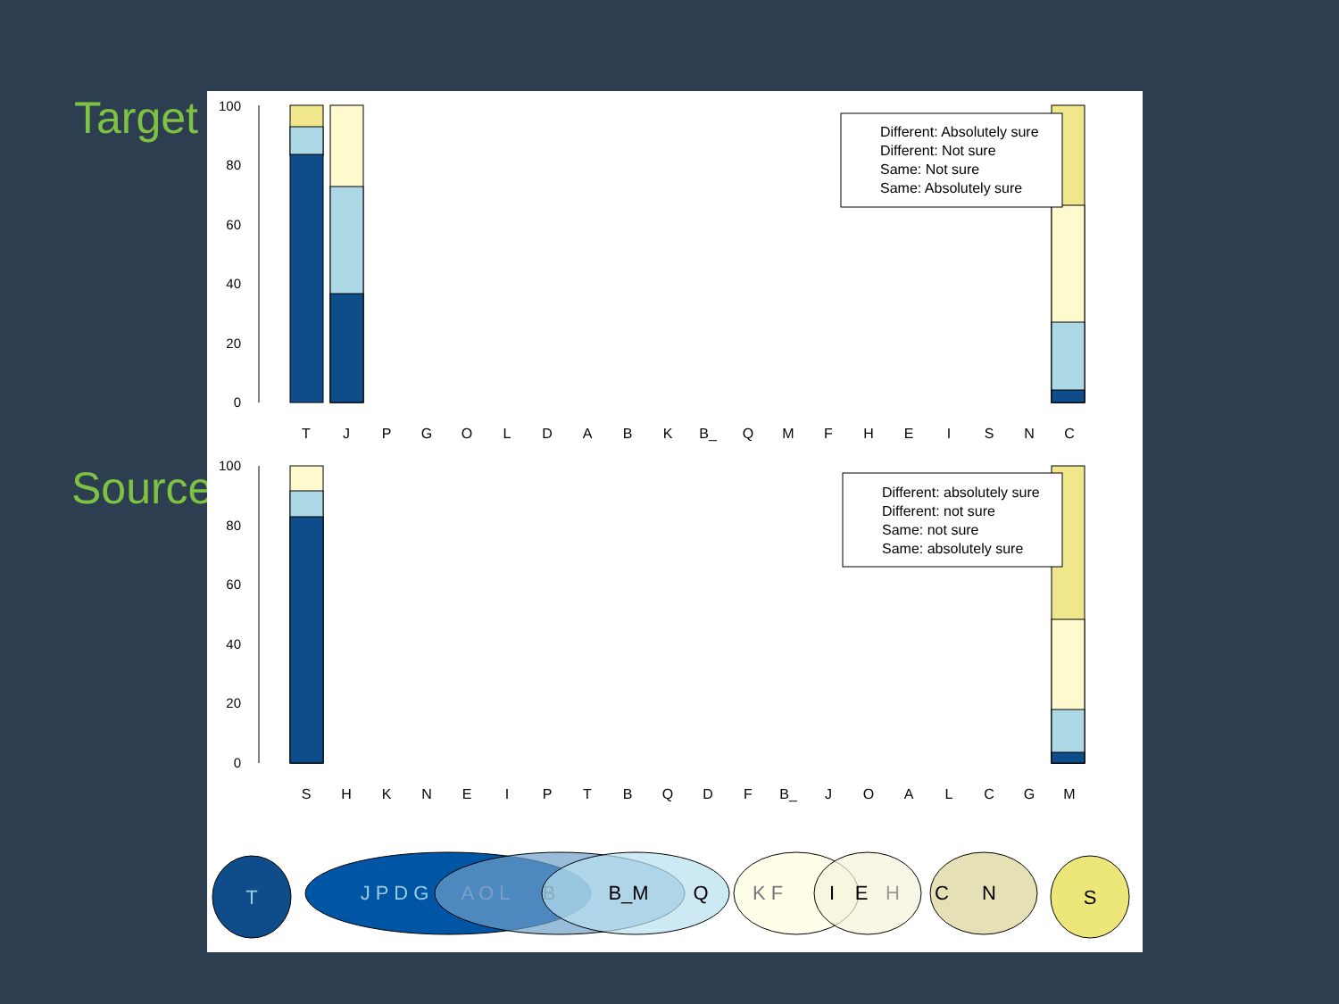Target
Source
100
80
60
40
20
0
100
80
60
40
20
0
Different: Absolutely sure
Different: Not sure
Same: Not sure
Same: Absolutely sure
Different: absolutely sure
Different: not sure
Same: not sure
Same: absolutely sure
T
J
P
G
O
L
D
A
B
K
B_
Q
M
F
H
E
I
S
N
C
S
H
K
N
E
I
P
T
B
Q
D
F
B_
J
O
A
L
C
G
M
T
J P D G
A O L
B
B_M
Q
K F
I
E
H
C
N
S